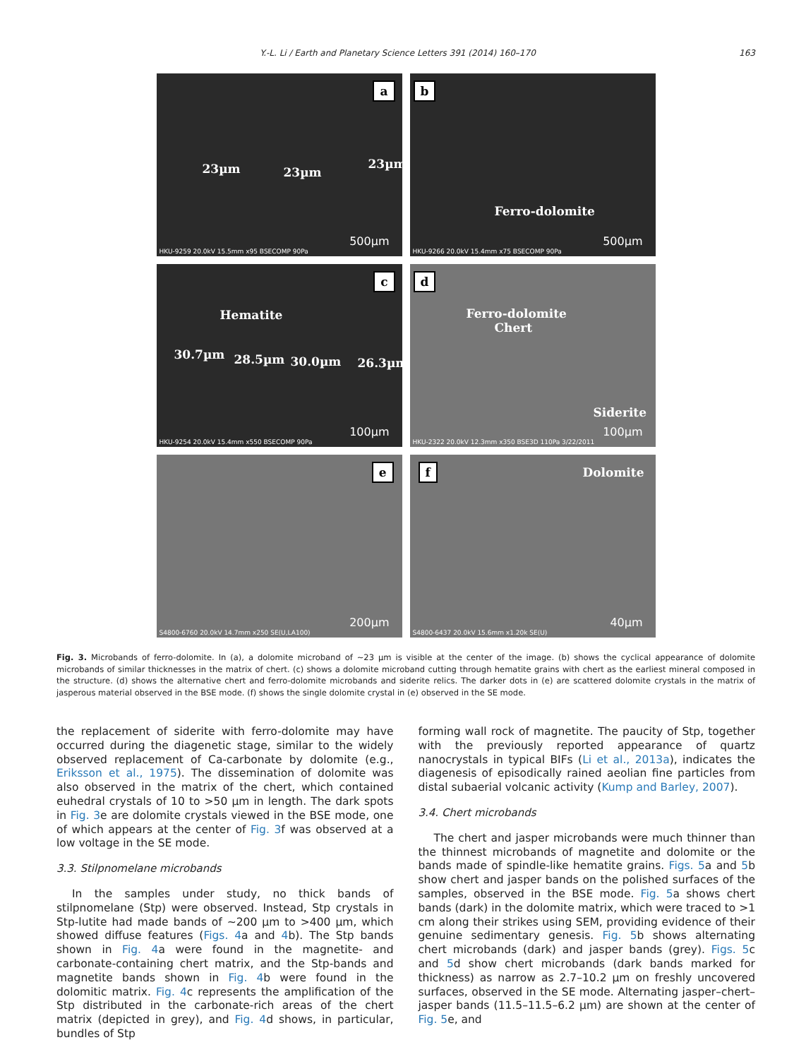Y.-L. Li / Earth and Planetary Science Letters 391 (2014) 160–170 163
a
23µm 23µm
23µm
500µm
HKU-9259 20.0kV 15.5mm x95 BSECOMP 90Pa
b
Ferro-dolomite
500µm
HKU-9266 20.0kV 15.4mm x75 BSECOMP 90Pa
c
Hematite
30.7µm 28.5µm 30.0µm 26.3µm
100µm
HKU-9254 20.0kV 15.4mm x550 BSECOMP 90Pa
d
Ferro-dolomite
Chert
Siderite
100µm
HKU-2322 20.0kV 12.3mm x350 BSE3D 110Pa 3/22/2011
e
200µm
S4800-6760 20.0kV 14.7mm x250 SE(U,LA100)
f Dolomite
40µm
S4800-6437 20.0kV 15.6mm x1.20k SE(U)
Fig. 3. Microbands of ferro-dolomite. In (a), a dolomite microband of ∼23 µm is visible at the center of the image. (b) shows the cyclical appearance of dolomite microbands of similar thicknesses in the matrix of chert. (c) shows a dolomite microband cutting through hematite grains with chert as the earliest mineral composed in the structure. (d) shows the alternative chert and ferro-dolomite microbands and siderite relics. The darker dots in (e) are scattered dolomite crystals in the matrix of jasperous material observed in the BSE mode. (f) shows the single dolomite crystal in (e) observed in the SE mode.
the replacement of siderite with ferro-dolomite may have occurred during the diagenetic stage, similar to the widely observed replacement of Ca-carbonate by dolomite (e.g., Eriksson et al., 1975). The dissemination of dolomite was also observed in the matrix of the chert, which contained euhedral crystals of 10 to >50 µm in length. The dark spots in Fig. 3e are dolomite crystals viewed in the BSE mode, one of which appears at the center of Fig. 3f was observed at a low voltage in the SE mode.
3.3. Stilpnomelane microbands
In the samples under study, no thick bands of stilpnomelane (Stp) were observed. Instead, Stp crystals in Stp-lutite had made bands of ∼200 µm to >400 µm, which showed diffuse features (Figs. 4a and 4b). The Stp bands shown in Fig. 4a were found in the magnetite- and carbonate-containing chert matrix, and the Stp-bands and magnetite bands shown in Fig. 4b were found in the dolomitic matrix. Fig. 4c represents the amplification of the Stp distributed in the carbonate-rich areas of the chert matrix (depicted in grey), and Fig. 4d shows, in particular, bundles of Stp
forming wall rock of magnetite. The paucity of Stp, together with the previously reported appearance of quartz nanocrystals in typical BIFs (Li et al., 2013a), indicates the diagenesis of episodically rained aeolian fine particles from distal subaerial volcanic activity (Kump and Barley, 2007).
3.4. Chert microbands
The chert and jasper microbands were much thinner than the thinnest microbands of magnetite and dolomite or the bands made of spindle-like hematite grains. Figs. 5a and 5b show chert and jasper bands on the polished surfaces of the samples, observed in the BSE mode. Fig. 5a shows chert bands (dark) in the dolomite matrix, which were traced to >1 cm along their strikes using SEM, providing evidence of their genuine sedimentary genesis. Fig. 5b shows alternating chert microbands (dark) and jasper bands (grey). Figs. 5c and 5d show chert microbands (dark bands marked for thickness) as narrow as 2.7–10.2 µm on freshly uncovered surfaces, observed in the SE mode. Alternating jasper–chert–jasper bands (11.5–11.5–6.2 µm) are shown at the center of Fig. 5e, and